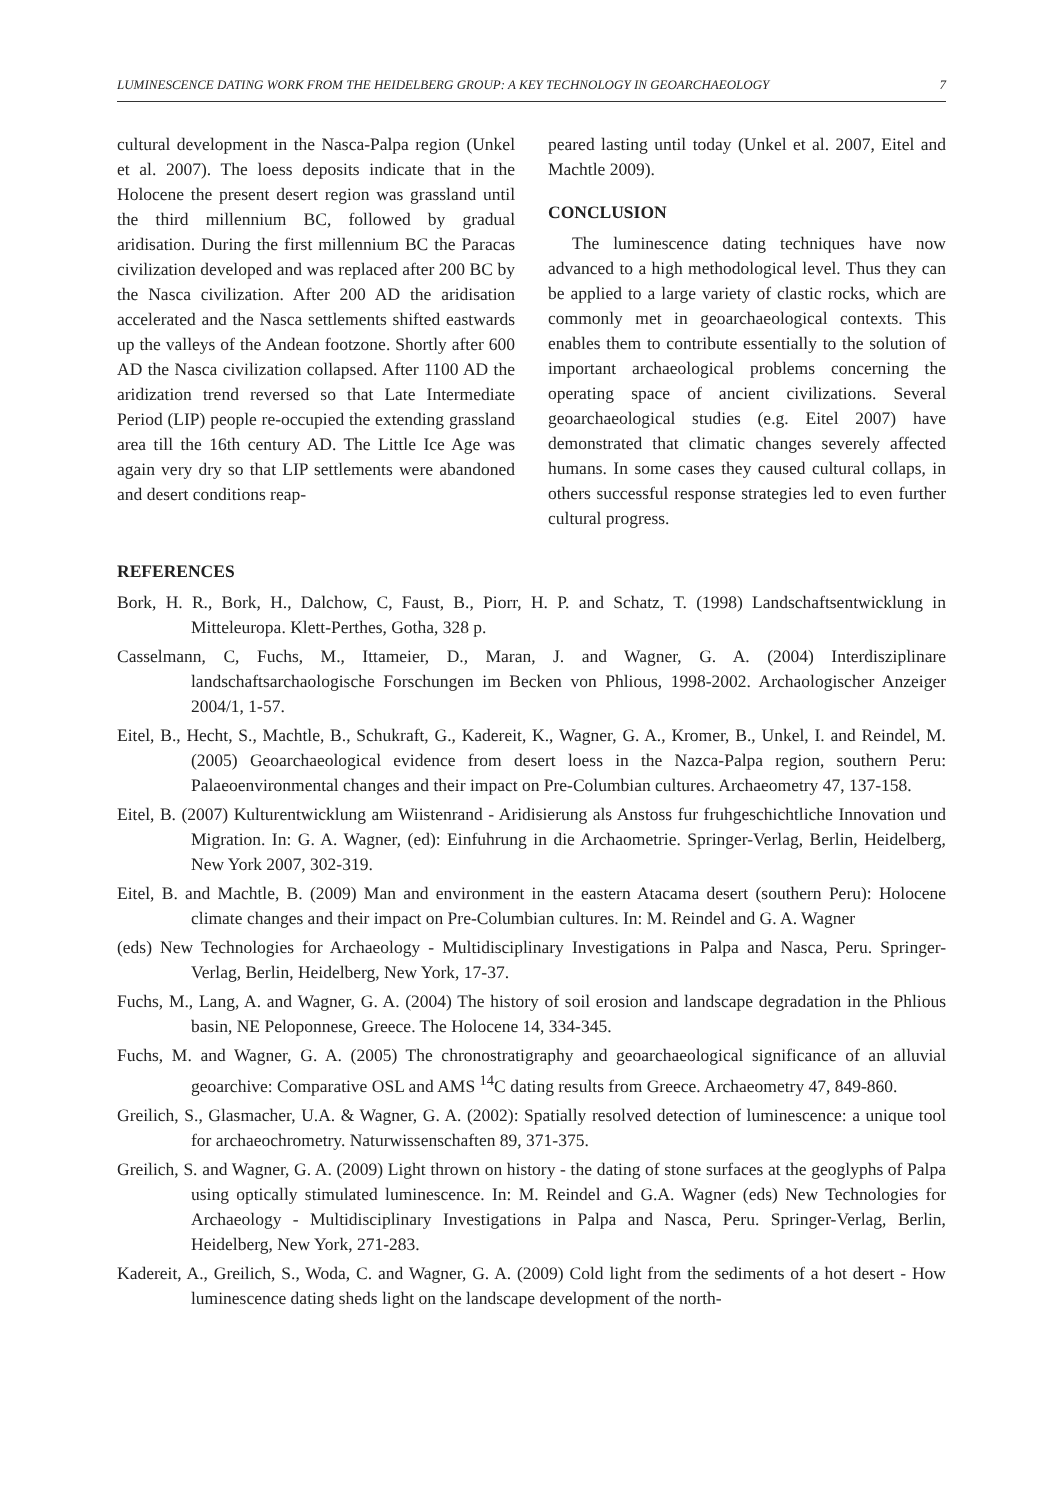LUMINESCENCE DATING WORK FROM THE HEIDELBERG GROUP: A KEY TECHNOLOGY IN GEOARCHAEOLOGY 7
cultural development in the Nasca-Palpa region (Unkel et al. 2007). The loess deposits indicate that in the Holocene the present desert region was grassland until the third millennium BC, followed by gradual aridisation. During the first millennium BC the Paracas civilization developed and was replaced after 200 BC by the Nasca civilization. After 200 AD the aridisation accelerated and the Nasca settlements shifted eastwards up the valleys of the Andean footzone. Shortly after 600 AD the Nasca civilization collapsed. After 1100 AD the aridization trend reversed so that Late Intermediate Period (LIP) people re-occupied the extending grassland area till the 16th century AD. The Little Ice Age was again very dry so that LIP settlements were abandoned and desert conditions reap-
peared lasting until today (Unkel et al. 2007, Eitel and Machtle 2009).
CONCLUSION
The luminescence dating techniques have now advanced to a high methodological level. Thus they can be applied to a large variety of clastic rocks, which are commonly met in geoarchaeological contexts. This enables them to contribute essentially to the solution of important archaeological problems concerning the operating space of ancient civilizations. Several geoarchaeological studies (e.g. Eitel 2007) have demonstrated that climatic changes severely affected humans. In some cases they caused cultural collaps, in others successful response strategies led to even further cultural progress.
REFERENCES
Bork, H. R., Bork, H., Dalchow, C, Faust, B., Piorr, H. P. and Schatz, T. (1998) Landschaftsentwicklung in Mitteleuropa. Klett-Perthes, Gotha, 328 p.
Casselmann, C, Fuchs, M., Ittameier, D., Maran, J. and Wagner, G. A. (2004) Interdisziplinare landschaftsarchaologische Forschungen im Becken von Phlious, 1998-2002. Archaologischer Anzeiger 2004/1, 1-57.
Eitel, B., Hecht, S., Machtle, B., Schukraft, G., Kadereit, K., Wagner, G. A., Kromer, B., Unkel, I. and Reindel, M. (2005) Geoarchaeological evidence from desert loess in the Nazca-Palpa region, southern Peru: Palaeoenvironmental changes and their impact on Pre-Columbian cultures. Archaeometry 47, 137-158.
Eitel, B. (2007) Kulturentwicklung am Wiistenrand - Aridisierung als Anstoss fur fruhgeschichtliche Innovation und Migration. In: G. A. Wagner, (ed): Einfuhrung in die Archaometrie. Springer-Verlag, Berlin, Heidelberg, New York 2007, 302-319.
Eitel, B. and Machtle, B. (2009) Man and environment in the eastern Atacama desert (southern Peru): Holocene climate changes and their impact on Pre-Columbian cultures. In: M. Reindel and G. A. Wagner
(eds) New Technologies for Archaeology - Multidisciplinary Investigations in Palpa and Nasca, Peru. Springer-Verlag, Berlin, Heidelberg, New York, 17-37.
Fuchs, M., Lang, A. and Wagner, G. A. (2004) The history of soil erosion and landscape degradation in the Phlious basin, NE Peloponnese, Greece. The Holocene 14, 334-345.
Fuchs, M. and Wagner, G. A. (2005) The chronostratigraphy and geoarchaeological significance of an alluvial geoarchive: Comparative OSL and AMS <sup>14</sup>C dating results from Greece. Archaeometry 47, 849-860.
Greilich, S., Glasmacher, U.A. & Wagner, G. A. (2002): Spatially resolved detection of luminescence: a unique tool for archaeochrometry. Naturwissenschaften 89, 371-375.
Greilich, S. and Wagner, G. A. (2009) Light thrown on history - the dating of stone surfaces at the geoglyphs of Palpa using optically stimulated luminescence. In: M. Reindel and G.A. Wagner (eds) New Technologies for Archaeology - Multidisciplinary Investigations in Palpa and Nasca, Peru. Springer-Verlag, Berlin, Heidelberg, New York, 271-283.
Kadereit, A., Greilich, S., Woda, C. and Wagner, G. A. (2009) Cold light from the sediments of a hot desert - How luminescence dating sheds light on the landscape development of the north-